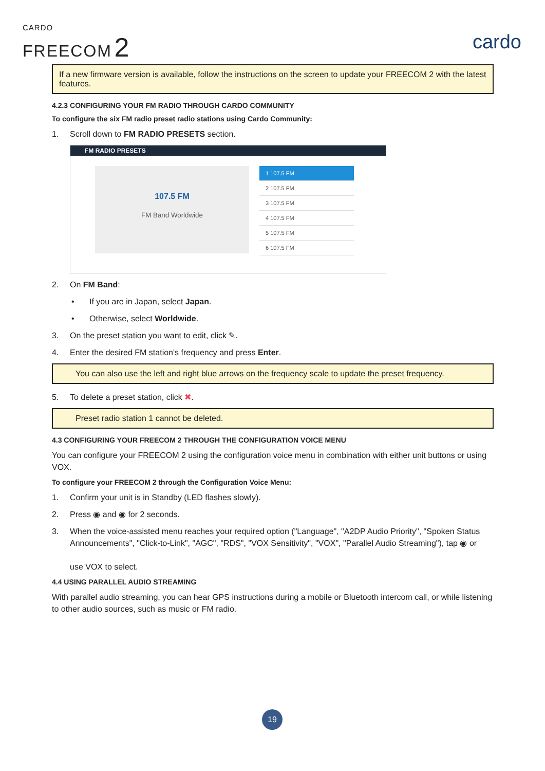CARDO
FREECOM 2
cardo
If a new firmware version is available, follow the instructions on the screen to update your FREECOM 2 with the latest features.
4.2.3 CONFIGURING YOUR FM RADIO THROUGH CARDO COMMUNITY
To configure the six FM radio preset radio stations using Cardo Community:
1. Scroll down to FM RADIO PRESETS section.
FM RADIO PRESETS
107.5 FM
FM Band Worldwide
1 107.5 FM
2 107.5 FM
3 107.5 FM
4 107.5 FM
5 107.5 FM
6 107.5 FM
2. On FM Band:
• If you are in Japan, select Japan.
• Otherwise, select Worldwide.
3. On the preset station you want to edit, click ✎.
4. Enter the desired FM station's frequency and press Enter.
You can also use the left and right blue arrows on the frequency scale to update the preset frequency.
5. To delete a preset station, click ✖.
Preset radio station 1 cannot be deleted.
4.3 CONFIGURING YOUR FREECOM 2 THROUGH THE CONFIGURATION VOICE MENU
You can configure your FREECOM 2 using the configuration voice menu in combination with either unit buttons or using VOX.
To configure your FREECOM 2 through the Configuration Voice Menu:
1. Confirm your unit is in Standby (LED flashes slowly).
2. Press ◉ and ◉ for 2 seconds.
3. When the voice-assisted menu reaches your required option ("Language", "A2DP Audio Priority", "Spoken Status Announcements", "Click-to-Link", "AGC", "RDS", "VOX Sensitivity", "VOX", "Parallel Audio Streaming"), tap ◉ or
use VOX to select.
4.4 USING PARALLEL AUDIO STREAMING
With parallel audio streaming, you can hear GPS instructions during a mobile or Bluetooth intercom call, or while listening to other audio sources, such as music or FM radio.
19